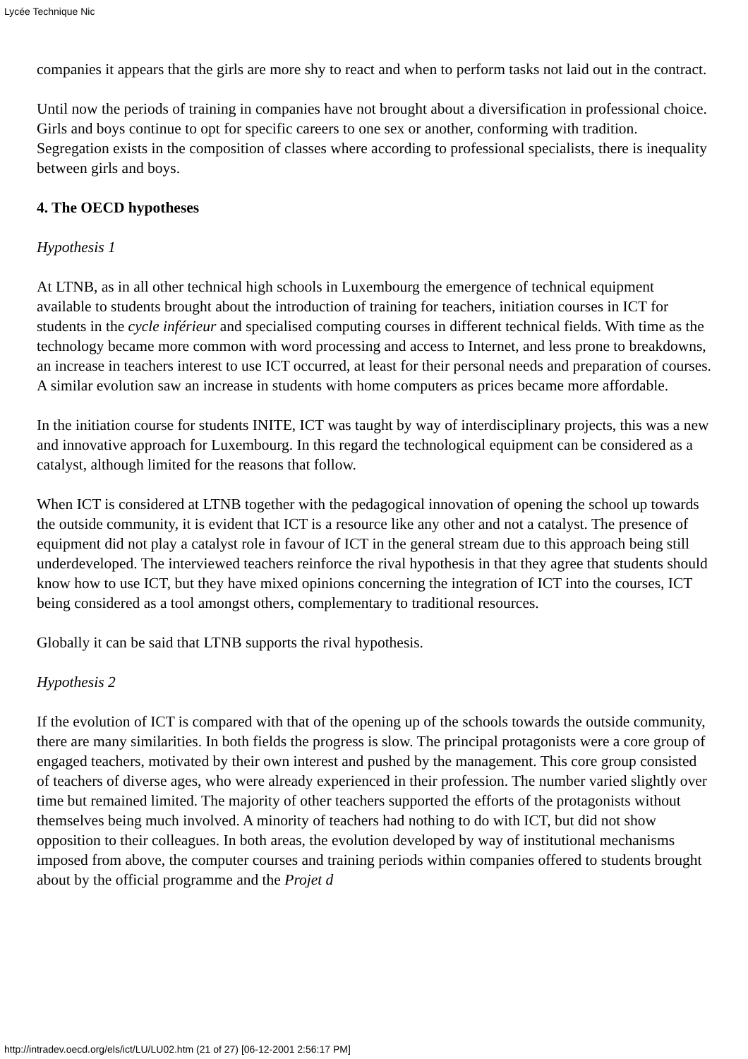Lycée Technique Nic
companies it appears that the girls are more shy to react and when to perform tasks not laid out in the contract.
Until now the periods of training in companies have not brought about a diversification in professional choice. Girls and boys continue to opt for specific careers to one sex or another, conforming with tradition. Segregation exists in the composition of classes where according to professional specialists, there is inequality between girls and boys.
4. The OECD hypotheses
Hypothesis 1
At LTNB, as in all other technical high schools in Luxembourg the emergence of technical equipment available to students brought about the introduction of training for teachers, initiation courses in ICT for students in the cycle inférieur and specialised computing courses in different technical fields. With time as the technology became more common with word processing and access to Internet, and less prone to breakdowns, an increase in teachers interest to use ICT occurred, at least for their personal needs and preparation of courses. A similar evolution saw an increase in students with home computers as prices became more affordable.
In the initiation course for students INITE, ICT was taught by way of interdisciplinary projects, this was a new and innovative approach for Luxembourg. In this regard the technological equipment can be considered as a catalyst, although limited for the reasons that follow.
When ICT is considered at LTNB together with the pedagogical innovation of opening the school up towards the outside community, it is evident that ICT is a resource like any other and not a catalyst. The presence of equipment did not play a catalyst role in favour of ICT in the general stream due to this approach being still underdeveloped. The interviewed teachers reinforce the rival hypothesis in that they agree that students should know how to use ICT, but they have mixed opinions concerning the integration of ICT into the courses, ICT being considered as a tool amongst others, complementary to traditional resources.
Globally it can be said that LTNB supports the rival hypothesis.
Hypothesis 2
If the evolution of ICT is compared with that of the opening up of the schools towards the outside community, there are many similarities. In both fields the progress is slow. The principal protagonists were a core group of engaged teachers, motivated by their own interest and pushed by the management. This core group consisted of teachers of diverse ages, who were already experienced in their profession. The number varied slightly over time but remained limited. The majority of other teachers supported the efforts of the protagonists without themselves being much involved. A minority of teachers had nothing to do with ICT, but did not show opposition to their colleagues. In both areas, the evolution developed by way of institutional mechanisms imposed from above, the computer courses and training periods within companies offered to students brought about by the official programme and the Projet d
http://intradev.oecd.org/els/ict/LU/LU02.htm (21 of 27) [06-12-2001 2:56:17 PM]